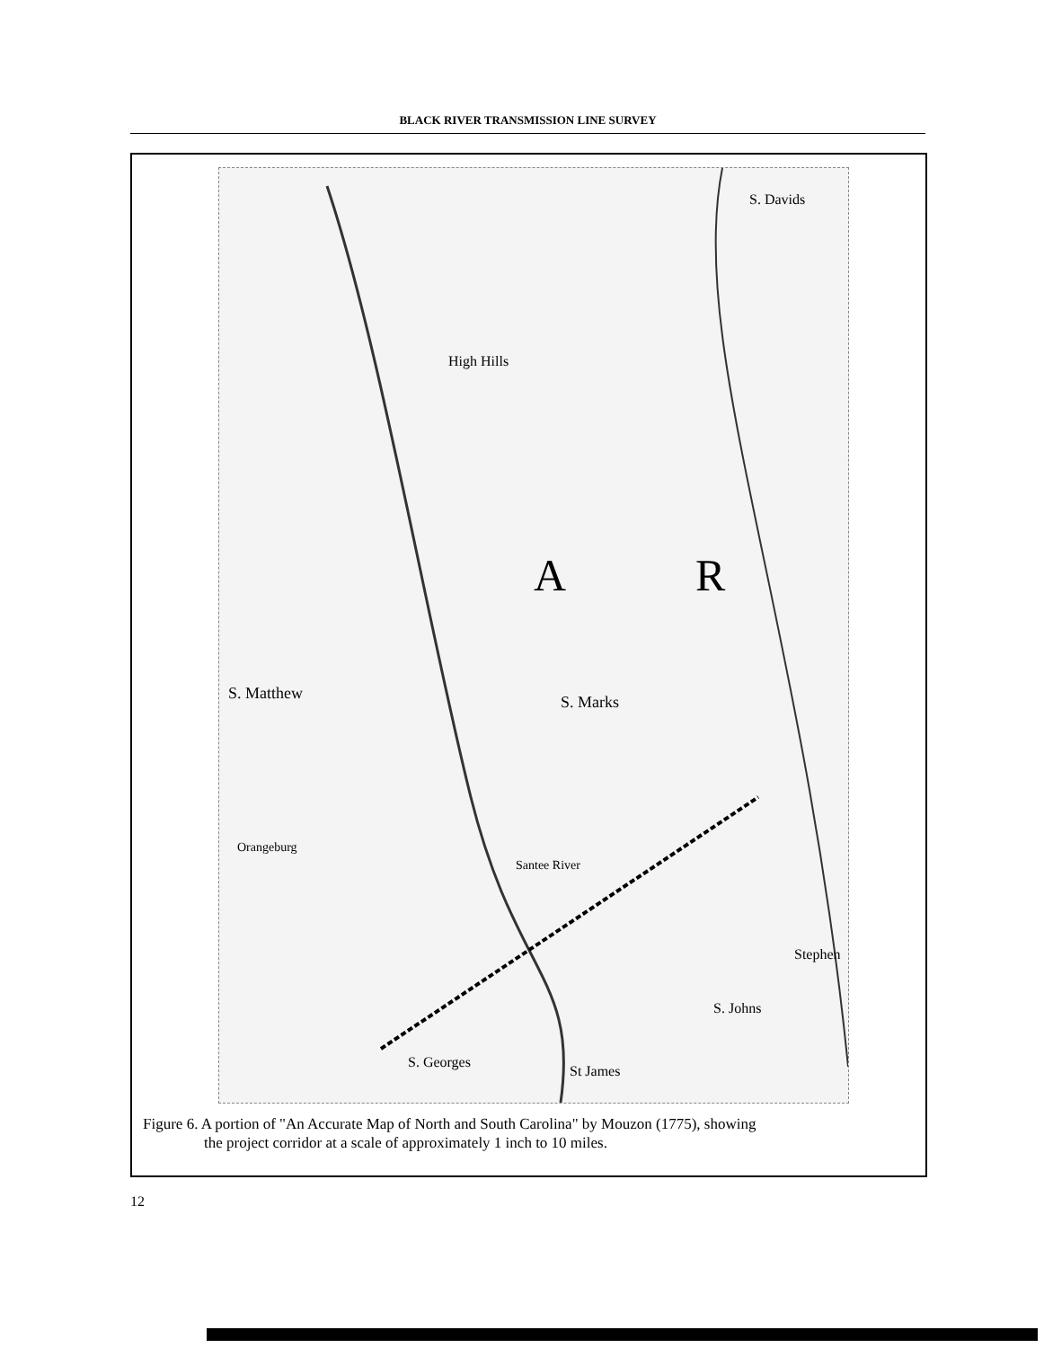BLACK RIVER TRANSMISSION LINE SURVEY
S. Davids
A
R
S. Marks
S. Matthew
Orangeburg
Santee River
Stephen
S. Johns
S. Georges
St James
High Hills
Figure 6. A portion of "An Accurate Map of North and South Carolina" by Mouzon (1775), showing
the project corridor at a scale of approximately 1 inch to 10 miles.
12